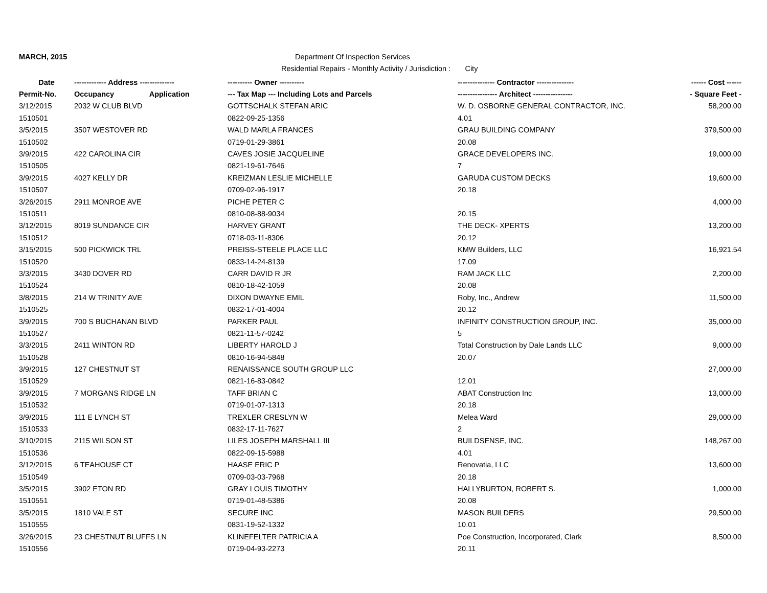MARCH, 2015 Department Of Inspection Services
Residential Repairs - Monthly Activity / Jurisdiction : City
| Date | ------------- Address -------------- | ---------- Owner ---------- | --------------- Contractor --------------- | ------ Cost ------ |
| --- | --- | --- | --- | --- |
| Permit-No. | Occupancy Application | --- Tax Map --- Including Lots and Parcels | ---------------- Architect ---------------- | - Square Feet - |
| 3/12/2015 | 2032 W CLUB BLVD | GOTTSCHALK STEFAN ARIC | W. D. OSBORNE GENERAL CONTRACTOR, INC. | 58,200.00 |
| 1510501 | | 0822-09-25-1356 | 4.01 | |
| 3/5/2015 | 3507 WESTOVER RD | WALD MARLA FRANCES | GRAU BUILDING COMPANY | 379,500.00 |
| 1510502 | | 0719-01-29-3861 | 20.08 | |
| 3/9/2015 | 422 CAROLINA CIR | CAVES JOSIE JACQUELINE | GRACE DEVELOPERS INC. | 19,000.00 |
| 1510505 | | 0821-19-61-7646 | 7 | |
| 3/9/2015 | 4027 KELLY DR | KREIZMAN LESLIE MICHELLE | GARUDA CUSTOM DECKS | 19,600.00 |
| 1510507 | | 0709-02-96-1917 | 20.18 | |
| 3/26/2015 | 2911 MONROE AVE | PICHE PETER C | | 4,000.00 |
| 1510511 | | 0810-08-88-9034 | 20.15 | |
| 3/12/2015 | 8019 SUNDANCE CIR | HARVEY GRANT | THE DECK- XPERTS | 13,200.00 |
| 1510512 | | 0718-03-11-8306 | 20.12 | |
| 3/15/2015 | 500 PICKWICK TRL | PREISS-STEELE PLACE LLC | KMW Builders, LLC | 16,921.54 |
| 1510520 | | 0833-14-24-8139 | 17.09 | |
| 3/3/2015 | 3430 DOVER RD | CARR DAVID R JR | RAM JACK LLC | 2,200.00 |
| 1510524 | | 0810-18-42-1059 | 20.08 | |
| 3/8/2015 | 214 W TRINITY AVE | DIXON DWAYNE EMIL | Roby, Inc., Andrew | 11,500.00 |
| 1510525 | | 0832-17-01-4004 | 20.12 | |
| 3/9/2015 | 700 S BUCHANAN BLVD | PARKER PAUL | INFINITY CONSTRUCTION GROUP, INC. | 35,000.00 |
| 1510527 | | 0821-11-57-0242 | 5 | |
| 3/3/2015 | 2411 WINTON RD | LIBERTY HAROLD J | Total Construction by Dale Lands LLC | 9,000.00 |
| 1510528 | | 0810-16-94-5848 | 20.07 | |
| 3/9/2015 | 127 CHESTNUT ST | RENAISSANCE SOUTH GROUP LLC | | 27,000.00 |
| 1510529 | | 0821-16-83-0842 | 12.01 | |
| 3/9/2015 | 7 MORGANS RIDGE LN | TAFF BRIAN C | ABAT Construction Inc | 13,000.00 |
| 1510532 | | 0719-01-07-1313 | 20.18 | |
| 3/9/2015 | 111 E LYNCH ST | TREXLER CRESLYN W | Melea Ward | 29,000.00 |
| 1510533 | | 0832-17-11-7627 | 2 | |
| 3/10/2015 | 2115 WILSON ST | LILES JOSEPH MARSHALL III | BUILDSENSE, INC. | 148,267.00 |
| 1510536 | | 0822-09-15-5988 | 4.01 | |
| 3/12/2015 | 6 TEAHOUSE CT | HAASE ERIC P | Renovatia, LLC | 13,600.00 |
| 1510549 | | 0709-03-03-7968 | 20.18 | |
| 3/5/2015 | 3902 ETON RD | GRAY LOUIS TIMOTHY | HALLYBURTON, ROBERT S. | 1,000.00 |
| 1510551 | | 0719-01-48-5386 | 20.08 | |
| 3/5/2015 | 1810 VALE ST | SECURE INC | MASON BUILDERS | 29,500.00 |
| 1510555 | | 0831-19-52-1332 | 10.01 | |
| 3/26/2015 | 23 CHESTNUT BLUFFS LN | KLINEFELTER PATRICIA A | Poe Construction, Incorporated, Clark | 8,500.00 |
| 1510556 | | 0719-04-93-2273 | 20.11 | |